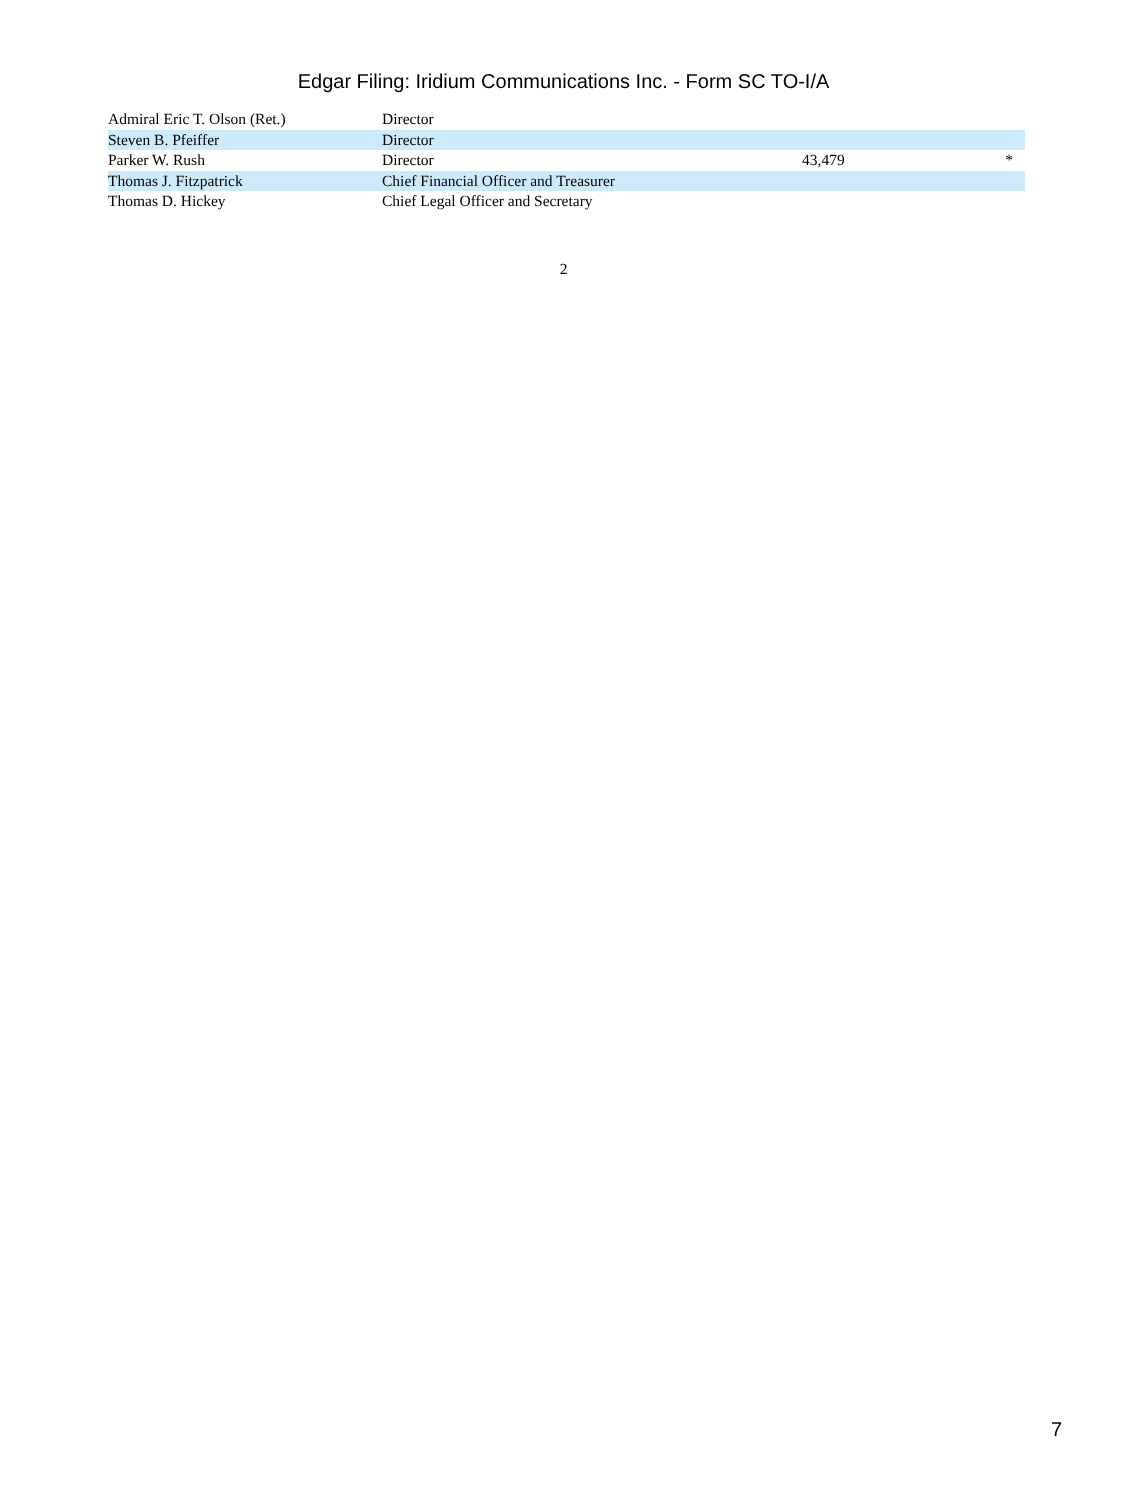Edgar Filing: Iridium Communications Inc. - Form SC TO-I/A
| Admiral Eric T. Olson (Ret.) | Director | | |
| Steven B. Pfeiffer | Director | | |
| Parker W. Rush | Director | 43,479 | * |
| Thomas J. Fitzpatrick | Chief Financial Officer and Treasurer | | |
| Thomas D. Hickey | Chief Legal Officer and Secretary | | |
2
7